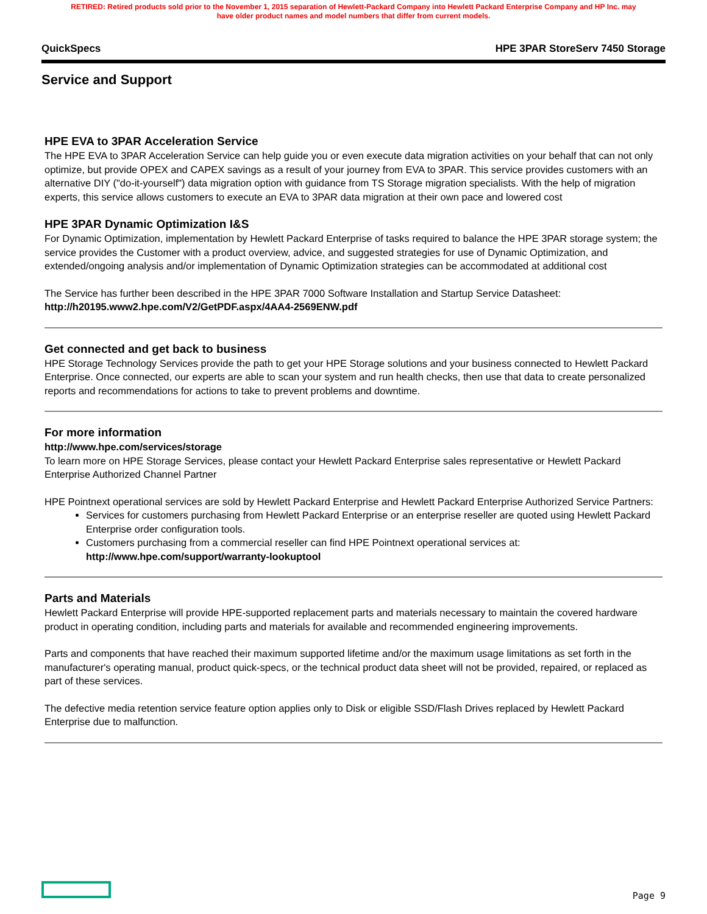RETIRED: Retired products sold prior to the November 1, 2015 separation of Hewlett-Packard Company into Hewlett Packard Enterprise Company and HP Inc. may
have older product names and model numbers that differ from current models.
QuickSpecs HPE 3PAR StoreServ 7450 Storage
Service and Support
HPE EVA to 3PAR Acceleration Service
The HPE EVA to 3PAR Acceleration Service can help guide you or even execute data migration activities on your behalf that can not only optimize, but provide OPEX and CAPEX savings as a result of your journey from EVA to 3PAR. This service provides customers with an alternative DIY ("do-it-yourself") data migration option with guidance from TS Storage migration specialists. With the help of migration experts, this service allows customers to execute an EVA to 3PAR data migration at their own pace and lowered cost
HPE 3PAR Dynamic Optimization I&S
For Dynamic Optimization, implementation by Hewlett Packard Enterprise of tasks required to balance the HPE 3PAR storage system; the service provides the Customer with a product overview, advice, and suggested strategies for use of Dynamic Optimization, and extended/ongoing analysis and/or implementation of Dynamic Optimization strategies can be accommodated at additional cost
The Service has further been described in the HPE 3PAR 7000 Software Installation and Startup Service Datasheet:
http://h20195.www2.hpe.com/V2/GetPDF.aspx/4AA4-2569ENW.pdf
Get connected and get back to business
HPE Storage Technology Services provide the path to get your HPE Storage solutions and your business connected to Hewlett Packard Enterprise. Once connected, our experts are able to scan your system and run health checks, then use that data to create personalized reports and recommendations for actions to take to prevent problems and downtime.
For more information
http://www.hpe.com/services/storage
To learn more on HPE Storage Services, please contact your Hewlett Packard Enterprise sales representative or Hewlett Packard Enterprise Authorized Channel Partner
HPE Pointnext operational services are sold by Hewlett Packard Enterprise and Hewlett Packard Enterprise Authorized Service Partners:
Services for customers purchasing from Hewlett Packard Enterprise or an enterprise reseller are quoted using Hewlett Packard Enterprise order configuration tools.
Customers purchasing from a commercial reseller can find HPE Pointnext operational services at:
http://www.hpe.com/support/warranty-lookuptool
Parts and Materials
Hewlett Packard Enterprise will provide HPE-supported replacement parts and materials necessary to maintain the covered hardware product in operating condition, including parts and materials for available and recommended engineering improvements.
Parts and components that have reached their maximum supported lifetime and/or the maximum usage limitations as set forth in the manufacturer's operating manual, product quick-specs, or the technical product data sheet will not be provided, repaired, or replaced as part of these services.
The defective media retention service feature option applies only to Disk or eligible SSD/Flash Drives replaced by Hewlett Packard Enterprise due to malfunction.
Page 9